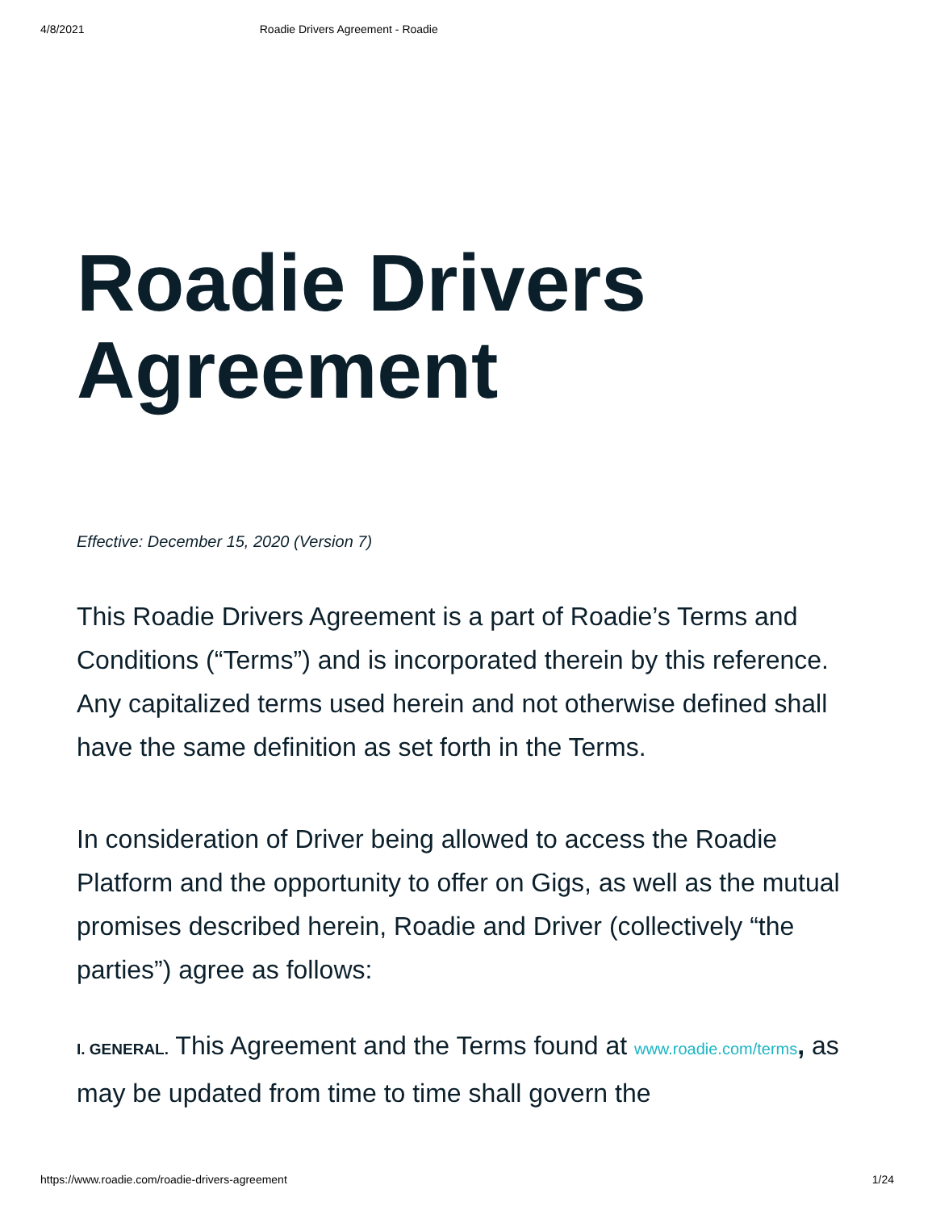4/8/2021 Roadie Drivers Agreement - Roadie
Roadie Drivers Agreement
Effective: December 15, 2020 (Version 7)
This Roadie Drivers Agreement is a part of Roadie’s Terms and Conditions (“Terms”) and is incorporated therein by this reference. Any capitalized terms used herein and not otherwise defined shall have the same definition as set forth in the Terms.
In consideration of Driver being allowed to access the Roadie Platform and the opportunity to offer on Gigs, as well as the mutual promises described herein, Roadie and Driver (collectively “the parties”) agree as follows:
I. GENERAL. This Agreement and the Terms found at www.roadie.com/terms, as may be updated from time to time shall govern the
https://www.roadie.com/roadie-drivers-agreement 1/24